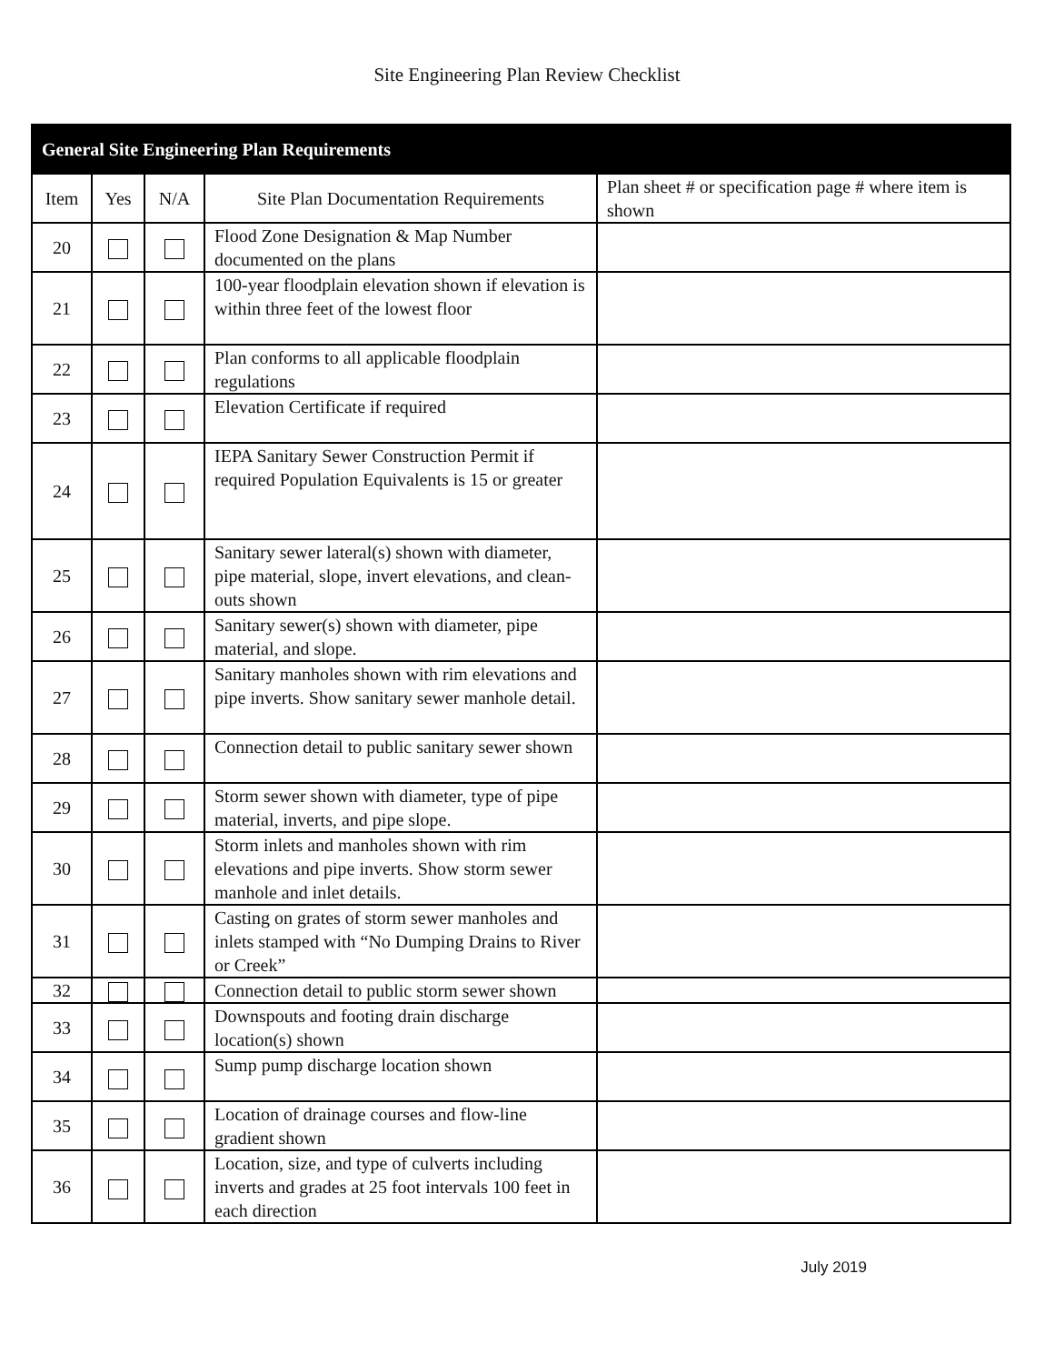Site Engineering Plan Review Checklist
| General Site Engineering Plan Requirements | | | | |
| --- | --- | --- | --- | --- |
| Item | Yes | N/A | Site Plan Documentation Requirements | Plan sheet # or specification page # where item is shown |
| 20 | | | Flood Zone Designation & Map Number documented on the plans | |
| 21 | | | 100-year floodplain elevation shown if elevation is within three feet of the lowest floor | |
| 22 | | | Plan conforms to all applicable floodplain regulations | |
| 23 | | | Elevation Certificate if required | |
| 24 | | | IEPA Sanitary Sewer Construction Permit if required Population Equivalents is 15 or greater | |
| 25 | | | Sanitary sewer lateral(s) shown with diameter, pipe material, slope, invert elevations, and clean-outs shown | |
| 26 | | | Sanitary sewer(s) shown with diameter, pipe material, and slope. | |
| 27 | | | Sanitary manholes shown with rim elevations and pipe inverts. Show sanitary sewer manhole detail. | |
| 28 | | | Connection detail to public sanitary sewer shown | |
| 29 | | | Storm sewer shown with diameter, type of pipe material, inverts, and pipe slope. | |
| 30 | | | Storm inlets and manholes shown with rim elevations and pipe inverts. Show storm sewer manhole and inlet details. | |
| 31 | | | Casting on grates of storm sewer manholes and inlets stamped with “No Dumping Drains to River or Creek” | |
| 32 | | | Connection detail to public storm sewer shown | |
| 33 | | | Downspouts and footing drain discharge location(s) shown | |
| 34 | | | Sump pump discharge location shown | |
| 35 | | | Location of drainage courses and flow-line gradient shown | |
| 36 | | | Location, size, and type of culverts including inverts and grades at 25 foot intervals 100 feet in each direction | |
July 2019